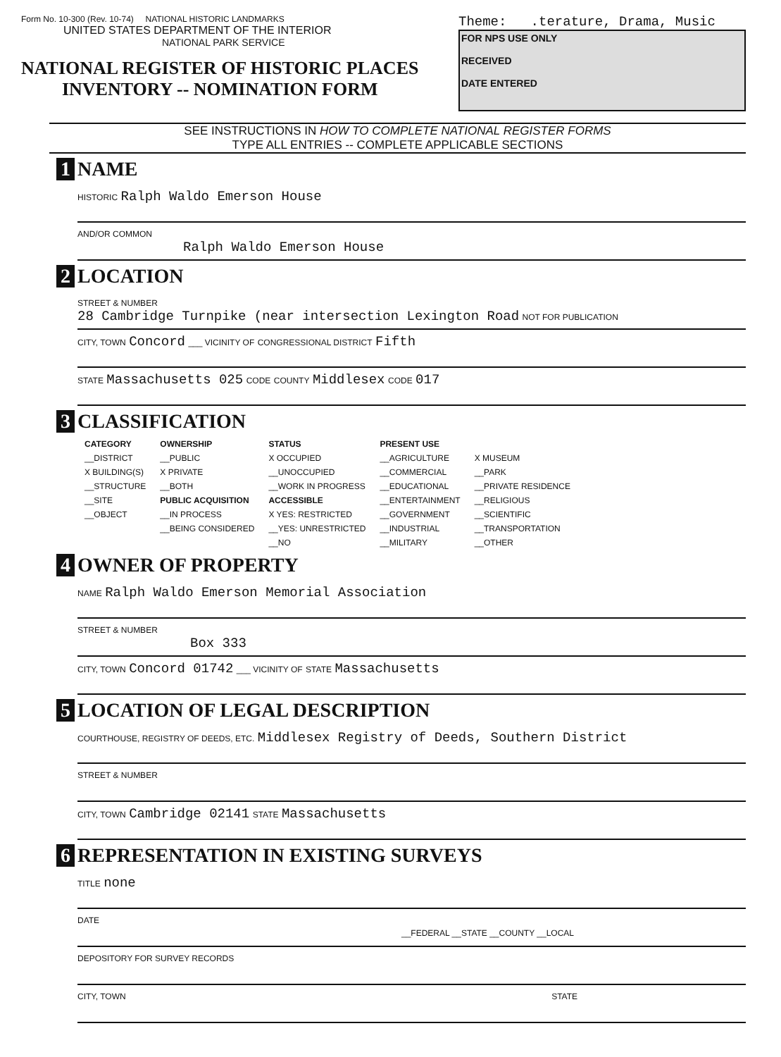Form No. 10-300 (Rev. 10-74) NATIONAL HISTORIC LANDMARKS
UNITED STATES DEPARTMENT OF THE INTERIOR
NATIONAL PARK SERVICE
NATIONAL REGISTER OF HISTORIC PLACES
INVENTORY -- NOMINATION FORM
Theme: .terature, Drama, Music
FOR NPS USE ONLY
RECEIVED
DATE ENTERED
SEE INSTRUCTIONS IN HOW TO COMPLETE NATIONAL REGISTER FORMS
TYPE ALL ENTRIES -- COMPLETE APPLICABLE SECTIONS
1 NAME
HISTORIC Ralph Waldo Emerson House
AND/OR COMMON
Ralph Waldo Emerson House
2 LOCATION
STREET & NUMBER
28 Cambridge Turnpike (near intersection Lexington Road NOT FOR PUBLICATION
CITY, TOWN Concord ___ VICINITY OF CONGRESSIONAL DISTRICT Fifth
STATE Massachusetts 025 CODE COUNTY Middlesex CODE 017
3 CLASSIFICATION
| CATEGORY | OWNERSHIP | STATUS | PRESENT USE | |
| --- | --- | --- | --- | --- |
| __DISTRICT | __PUBLIC | X OCCUPIED | __AGRICULTURE | X MUSEUM |
| X BUILDING(S) | X PRIVATE | __UNOCCUPIED | __COMMERCIAL | __PARK |
| __STRUCTURE | __BOTH | __WORK IN PROGRESS | __EDUCATIONAL | __PRIVATE RESIDENCE |
| __SITE | PUBLIC ACQUISITION | ACCESSIBLE | __ENTERTAINMENT | __RELIGIOUS |
| __OBJECT | __IN PROCESS | X YES: RESTRICTED | __GOVERNMENT | __SCIENTIFIC |
| | __BEING CONSIDERED | __YES: UNRESTRICTED | __INDUSTRIAL | __TRANSPORTATION |
| | | __NO | __MILITARY | __OTHER |
4 OWNER OF PROPERTY
NAME Ralph Waldo Emerson Memorial Association
STREET & NUMBER
Box 333
CITY, TOWN Concord 01742 ___ VICINITY OF STATE Massachusetts
5 LOCATION OF LEGAL DESCRIPTION
COURTHOUSE, REGISTRY OF DEEDS, ETC. Middlesex Registry of Deeds, Southern District
STREET & NUMBER
CITY, TOWN Cambridge 02141 STATE Massachusetts
6 REPRESENTATION IN EXISTING SURVEYS
TITLE none
DATE
__FEDERAL __STATE __COUNTY __LOCAL
DEPOSITORY FOR SURVEY RECORDS
CITY, TOWN STATE